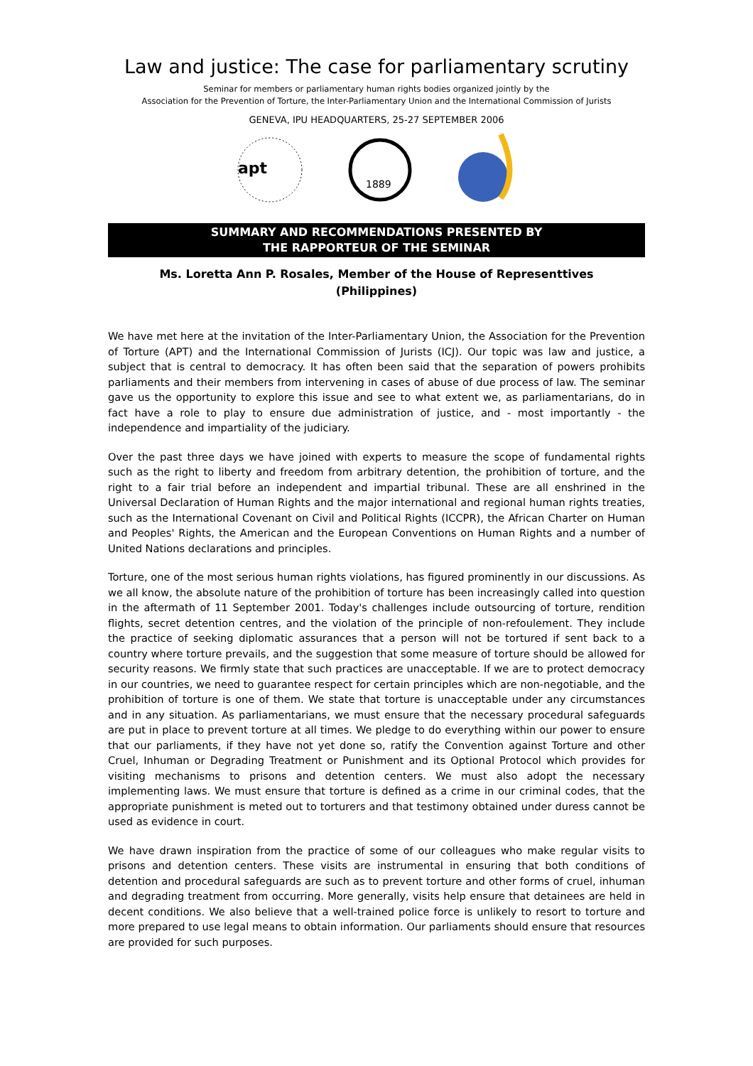Law and justice: The case for parliamentary scrutiny
Seminar for members or parliamentary human rights bodies organized jointly by the
Association for the Prevention of Torture, the Inter-Parliamentary Union and the International Commission of Jurists
GENEVA, IPU HEADQUARTERS, 25-27 SEPTEMBER 2006
apt
1889
SUMMARY AND RECOMMENDATIONS PRESENTED BY
THE RAPPORTEUR OF THE SEMINAR
Ms. Loretta Ann P. Rosales, Member of the House of Representtives
(Philippines)
We have met here at the invitation of the Inter-Parliamentary Union, the Association for the Prevention of Torture (APT) and the International Commission of Jurists (ICJ). Our topic was law and justice, a subject that is central to democracy. It has often been said that the separation of powers prohibits parliaments and their members from intervening in cases of abuse of due process of law. The seminar gave us the opportunity to explore this issue and see to what extent we, as parliamentarians, do in fact have a role to play to ensure due administration of justice, and - most importantly - the independence and impartiality of the judiciary.
Over the past three days we have joined with experts to measure the scope of fundamental rights such as the right to liberty and freedom from arbitrary detention, the prohibition of torture, and the right to a fair trial before an independent and impartial tribunal. These are all enshrined in the Universal Declaration of Human Rights and the major international and regional human rights treaties, such as the International Covenant on Civil and Political Rights (ICCPR), the African Charter on Human and Peoples' Rights, the American and the European Conventions on Human Rights and a number of United Nations declarations and principles.
Torture, one of the most serious human rights violations, has figured prominently in our discussions. As we all know, the absolute nature of the prohibition of torture has been increasingly called into question in the aftermath of 11 September 2001. Today's challenges include outsourcing of torture, rendition flights, secret detention centres, and the violation of the principle of non-refoulement. They include the practice of seeking diplomatic assurances that a person will not be tortured if sent back to a country where torture prevails, and the suggestion that some measure of torture should be allowed for security reasons. We firmly state that such practices are unacceptable. If we are to protect democracy in our countries, we need to guarantee respect for certain principles which are non-negotiable, and the prohibition of torture is one of them. We state that torture is unacceptable under any circumstances and in any situation. As parliamentarians, we must ensure that the necessary procedural safeguards are put in place to prevent torture at all times. We pledge to do everything within our power to ensure that our parliaments, if they have not yet done so, ratify the Convention against Torture and other Cruel, Inhuman or Degrading Treatment or Punishment and its Optional Protocol which provides for visiting mechanisms to prisons and detention centers. We must also adopt the necessary implementing laws. We must ensure that torture is defined as a crime in our criminal codes, that the appropriate punishment is meted out to torturers and that testimony obtained under duress cannot be used as evidence in court.
We have drawn inspiration from the practice of some of our colleagues who make regular visits to prisons and detention centers. These visits are instrumental in ensuring that both conditions of detention and procedural safeguards are such as to prevent torture and other forms of cruel, inhuman and degrading treatment from occurring. More generally, visits help ensure that detainees are held in decent conditions. We also believe that a well-trained police force is unlikely to resort to torture and more prepared to use legal means to obtain information. Our parliaments should ensure that resources are provided for such purposes.